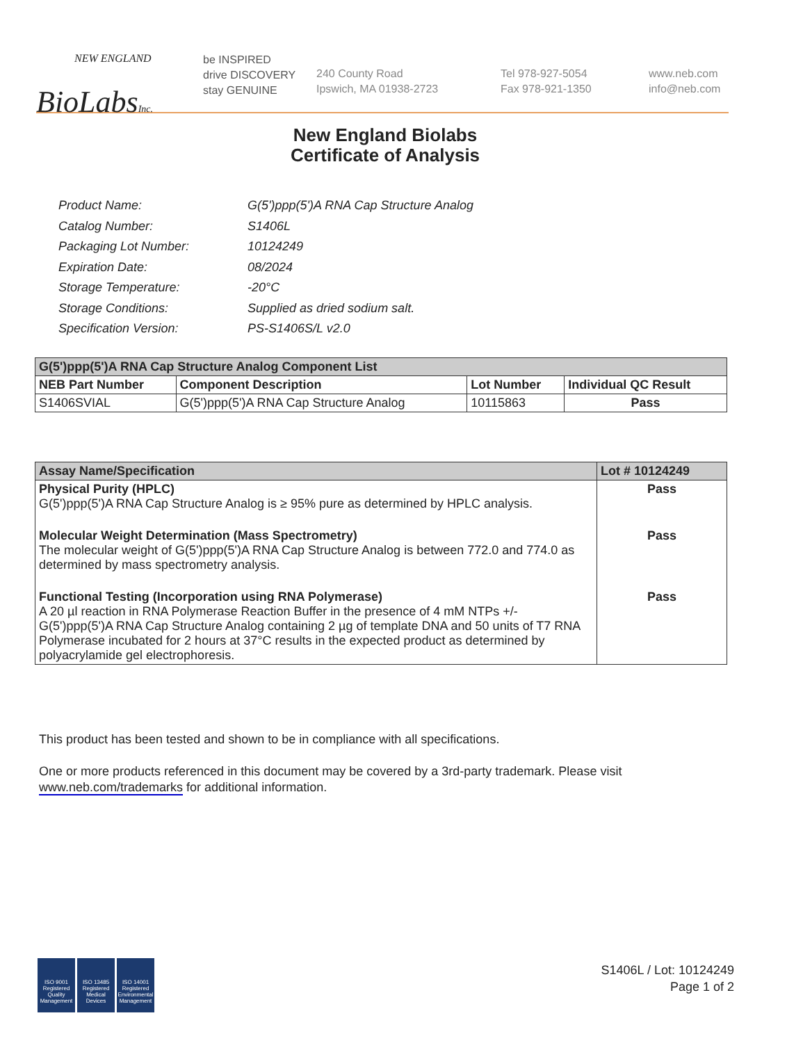NEW ENGLAND
BioLabsInc.
be INSPIRED
drive DISCOVERY
stay GENUINE
240 County Road
Ipswich, MA 01938-2723
Tel 978-927-5054
Fax 978-921-1350
www.neb.com
info@neb.com
New England Biolabs
Certificate of Analysis
| Product Name: | G(5')ppp(5')A RNA Cap Structure Analog |
| Catalog Number: | S1406L |
| Packaging Lot Number: | 10124249 |
| Expiration Date: | 08/2024 |
| Storage Temperature: | -20°C |
| Storage Conditions: | Supplied as dried sodium salt. |
| Specification Version: | PS-S1406S/L v2.0 |
| G(5')ppp(5')A RNA Cap Structure Analog Component List | | | |
| --- | --- | --- | --- |
| NEB Part Number | Component Description | Lot Number | Individual QC Result |
| S1406SVIAL | G(5')ppp(5')A RNA Cap Structure Analog | 10115863 | Pass |
| Assay Name/Specification | Lot # 10124249 |
| --- | --- |
| Physical Purity (HPLC) G(5')ppp(5')A RNA Cap Structure Analog is ≥ 95% pure as determined by HPLC analysis. | Pass |
| Molecular Weight Determination (Mass Spectrometry) The molecular weight of G(5')ppp(5')A RNA Cap Structure Analog is between 772.0 and 774.0 as determined by mass spectrometry analysis. | Pass |
| Functional Testing (Incorporation using RNA Polymerase) A 20 µl reaction in RNA Polymerase Reaction Buffer in the presence of 4 mM NTPs +/- G(5')ppp(5')A RNA Cap Structure Analog containing 2 µg of template DNA and 50 units of T7 RNA Polymerase incubated for 2 hours at 37°C results in the expected product as determined by polyacrylamide gel electrophoresis. | Pass |
This product has been tested and shown to be in compliance with all specifications.
One or more products referenced in this document may be covered by a 3rd-party trademark. Please visit
www.neb.com/trademarks for additional information.
ISO 9001 Registered Quality Management
ISO 13485 Registered Medical Devices
ISO 14001 Registered Environmental Management
S1406L / Lot: 10124249
Page 1 of 2